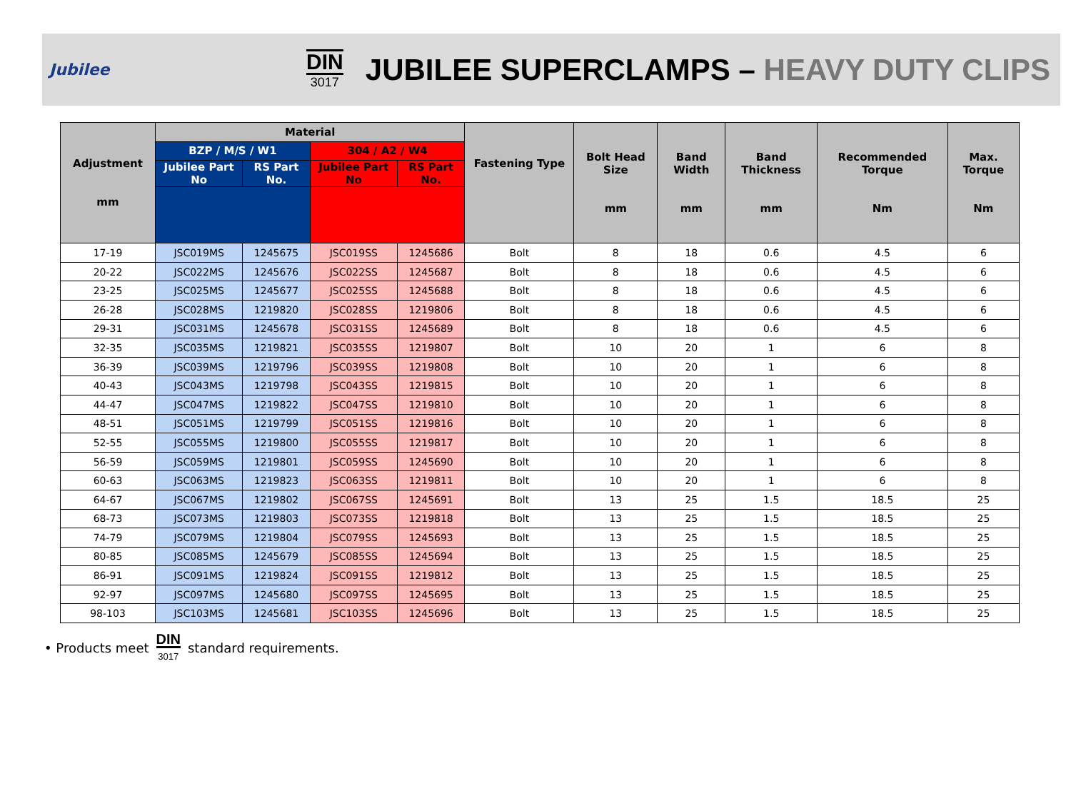Jubilee
DIN
3017
JUBILEE SUPERCLAMPS – HEAVY DUTY CLIPS
| Adjustment mm | Material | | | | Fastening Type | Bolt Head Size mm | Band Width mm | Band Thickness mm | Recommended Torque Nm | Max. Torque Nm |
| --- | --- | --- | --- | --- | --- | --- | --- | --- | --- | --- |
| | BZP / M/S / W1 | | 304 / A2 / W4 | | | | | | | |
| | Jubilee Part No | RS Part No. | Jubilee Part No | RS Part No. | | | | | | |
| 17-19 | JSC019MS | 1245675 | JSC019SS | 1245686 | Bolt | 8 | 18 | 0.6 | 4.5 | 6 |
| 20-22 | JSC022MS | 1245676 | JSC022SS | 1245687 | Bolt | 8 | 18 | 0.6 | 4.5 | 6 |
| 23-25 | JSC025MS | 1245677 | JSC025SS | 1245688 | Bolt | 8 | 18 | 0.6 | 4.5 | 6 |
| 26-28 | JSC028MS | 1219820 | JSC028SS | 1219806 | Bolt | 8 | 18 | 0.6 | 4.5 | 6 |
| 29-31 | JSC031MS | 1245678 | JSC031SS | 1245689 | Bolt | 8 | 18 | 0.6 | 4.5 | 6 |
| 32-35 | JSC035MS | 1219821 | JSC035SS | 1219807 | Bolt | 10 | 20 | 1 | 6 | 8 |
| 36-39 | JSC039MS | 1219796 | JSC039SS | 1219808 | Bolt | 10 | 20 | 1 | 6 | 8 |
| 40-43 | JSC043MS | 1219798 | JSC043SS | 1219815 | Bolt | 10 | 20 | 1 | 6 | 8 |
| 44-47 | JSC047MS | 1219822 | JSC047SS | 1219810 | Bolt | 10 | 20 | 1 | 6 | 8 |
| 48-51 | JSC051MS | 1219799 | JSC051SS | 1219816 | Bolt | 10 | 20 | 1 | 6 | 8 |
| 52-55 | JSC055MS | 1219800 | JSC055SS | 1219817 | Bolt | 10 | 20 | 1 | 6 | 8 |
| 56-59 | JSC059MS | 1219801 | JSC059SS | 1245690 | Bolt | 10 | 20 | 1 | 6 | 8 |
| 60-63 | JSC063MS | 1219823 | JSC063SS | 1219811 | Bolt | 10 | 20 | 1 | 6 | 8 |
| 64-67 | JSC067MS | 1219802 | JSC067SS | 1245691 | Bolt | 13 | 25 | 1.5 | 18.5 | 25 |
| 68-73 | JSC073MS | 1219803 | JSC073SS | 1219818 | Bolt | 13 | 25 | 1.5 | 18.5 | 25 |
| 74-79 | JSC079MS | 1219804 | JSC079SS | 1245693 | Bolt | 13 | 25 | 1.5 | 18.5 | 25 |
| 80-85 | JSC085MS | 1245679 | JSC085SS | 1245694 | Bolt | 13 | 25 | 1.5 | 18.5 | 25 |
| 86-91 | JSC091MS | 1219824 | JSC091SS | 1219812 | Bolt | 13 | 25 | 1.5 | 18.5 | 25 |
| 92-97 | JSC097MS | 1245680 | JSC097SS | 1245695 | Bolt | 13 | 25 | 1.5 | 18.5 | 25 |
| 98-103 | JSC103MS | 1245681 | JSC103SS | 1245696 | Bolt | 13 | 25 | 1.5 | 18.5 | 25 |
• Products meet
DIN
3017
standard requirements.